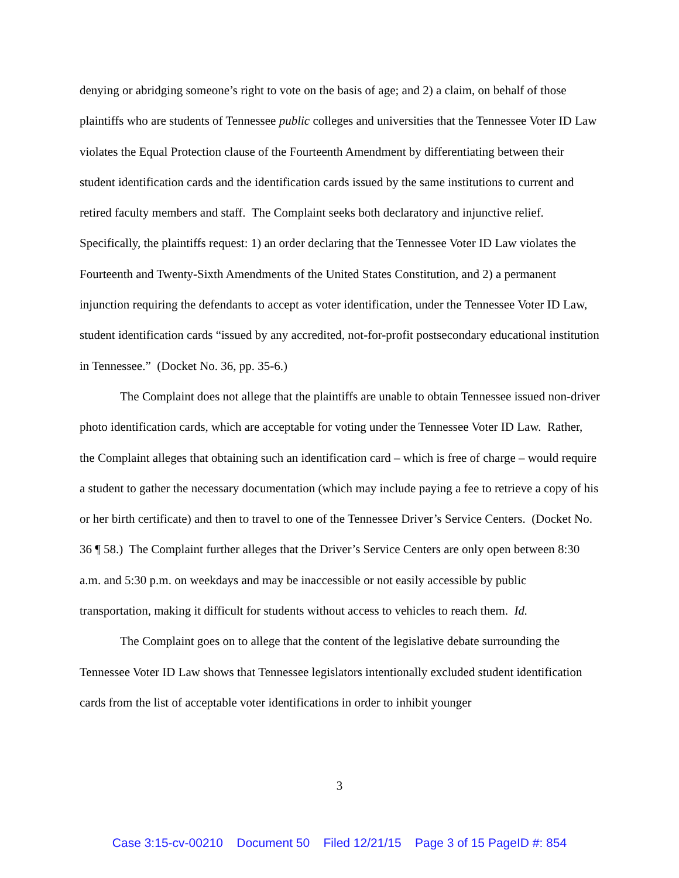denying or abridging someone’s right to vote on the basis of age; and 2) a claim, on behalf of those plaintiffs who are students of Tennessee public colleges and universities that the Tennessee Voter ID Law violates the Equal Protection clause of the Fourteenth Amendment by differentiating between their student identification cards and the identification cards issued by the same institutions to current and retired faculty members and staff. The Complaint seeks both declaratory and injunctive relief. Specifically, the plaintiffs request: 1) an order declaring that the Tennessee Voter ID Law violates the Fourteenth and Twenty-Sixth Amendments of the United States Constitution, and 2) a permanent injunction requiring the defendants to accept as voter identification, under the Tennessee Voter ID Law, student identification cards “issued by any accredited, not-for-profit postsecondary educational institution in Tennessee.” (Docket No. 36, pp. 35-6.)
The Complaint does not allege that the plaintiffs are unable to obtain Tennessee issued non-driver photo identification cards, which are acceptable for voting under the Tennessee Voter ID Law. Rather, the Complaint alleges that obtaining such an identification card – which is free of charge – would require a student to gather the necessary documentation (which may include paying a fee to retrieve a copy of his or her birth certificate) and then to travel to one of the Tennessee Driver’s Service Centers. (Docket No. 36 ¶ 58.) The Complaint further alleges that the Driver’s Service Centers are only open between 8:30 a.m. and 5:30 p.m. on weekdays and may be inaccessible or not easily accessible by public transportation, making it difficult for students without access to vehicles to reach them. Id.
The Complaint goes on to allege that the content of the legislative debate surrounding the Tennessee Voter ID Law shows that Tennessee legislators intentionally excluded student identification cards from the list of acceptable voter identifications in order to inhibit younger
3
Case 3:15-cv-00210 Document 50 Filed 12/21/15 Page 3 of 15 PageID #: 854